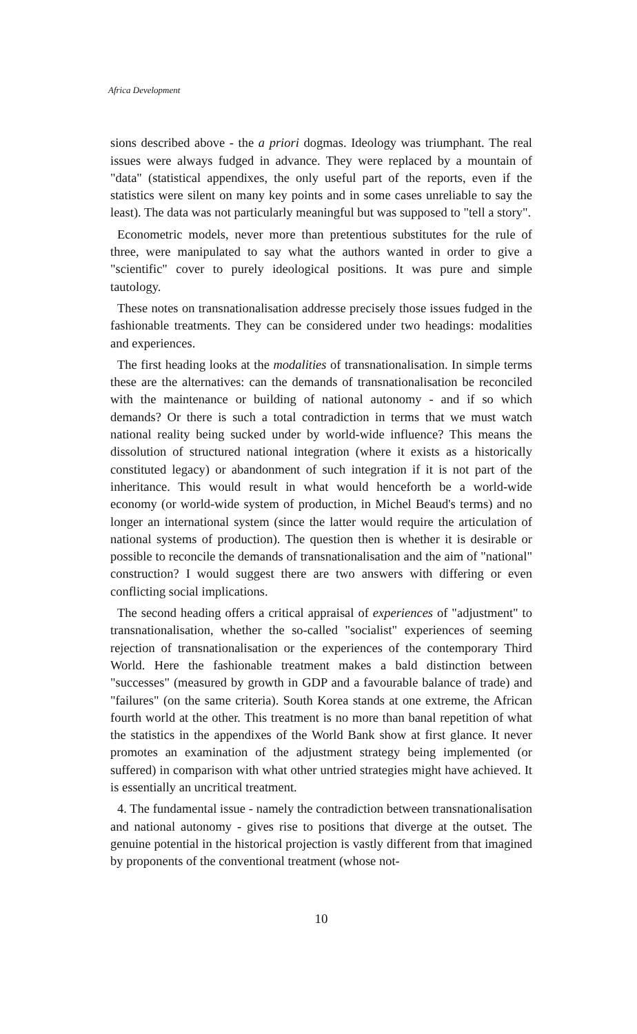Africa Development
sions described above - the a priori dogmas. Ideology was triumphant. The real issues were always fudged in advance. They were replaced by a mountain of "data" (statistical appendixes, the only useful part of the reports, even if the statistics were silent on many key points and in some cases unreliable to say the least). The data was not particularly meaningful but was supposed to "tell a story".
Econometric models, never more than pretentious substitutes for the rule of three, were manipulated to say what the authors wanted in order to give a "scientific" cover to purely ideological positions. It was pure and simple tautology.
These notes on transnationalisation addresse precisely those issues fudged in the fashionable treatments. They can be considered under two headings: modalities and experiences.
The first heading looks at the modalities of transnationalisation. In simple terms these are the alternatives: can the demands of transnationalisation be reconciled with the maintenance or building of national autonomy - and if so which demands? Or there is such a total contradiction in terms that we must watch national reality being sucked under by world-wide influence? This means the dissolution of structured national integration (where it exists as a historically constituted legacy) or abandonment of such integration if it is not part of the inheritance. This would result in what would henceforth be a world-wide economy (or world-wide system of production, in Michel Beaud's terms) and no longer an international system (since the latter would require the articulation of national systems of production). The question then is whether it is desirable or possible to reconcile the demands of transnationalisation and the aim of "national" construction? I would suggest there are two answers with differing or even conflicting social implications.
The second heading offers a critical appraisal of experiences of "adjustment" to transnationalisation, whether the so-called "socialist" experiences of seeming rejection of transnationalisation or the experiences of the contemporary Third World. Here the fashionable treatment makes a bald distinction between "successes" (measured by growth in GDP and a favourable balance of trade) and "failures" (on the same criteria). South Korea stands at one extreme, the African fourth world at the other. This treatment is no more than banal repetition of what the statistics in the appendixes of the World Bank show at first glance. It never promotes an examination of the adjustment strategy being implemented (or suffered) in comparison with what other untried strategies might have achieved. It is essentially an uncritical treatment.
4. The fundamental issue - namely the contradiction between transnationalisation and national autonomy - gives rise to positions that diverge at the outset. The genuine potential in the historical projection is vastly different from that imagined by proponents of the conventional treatment (whose not-
10